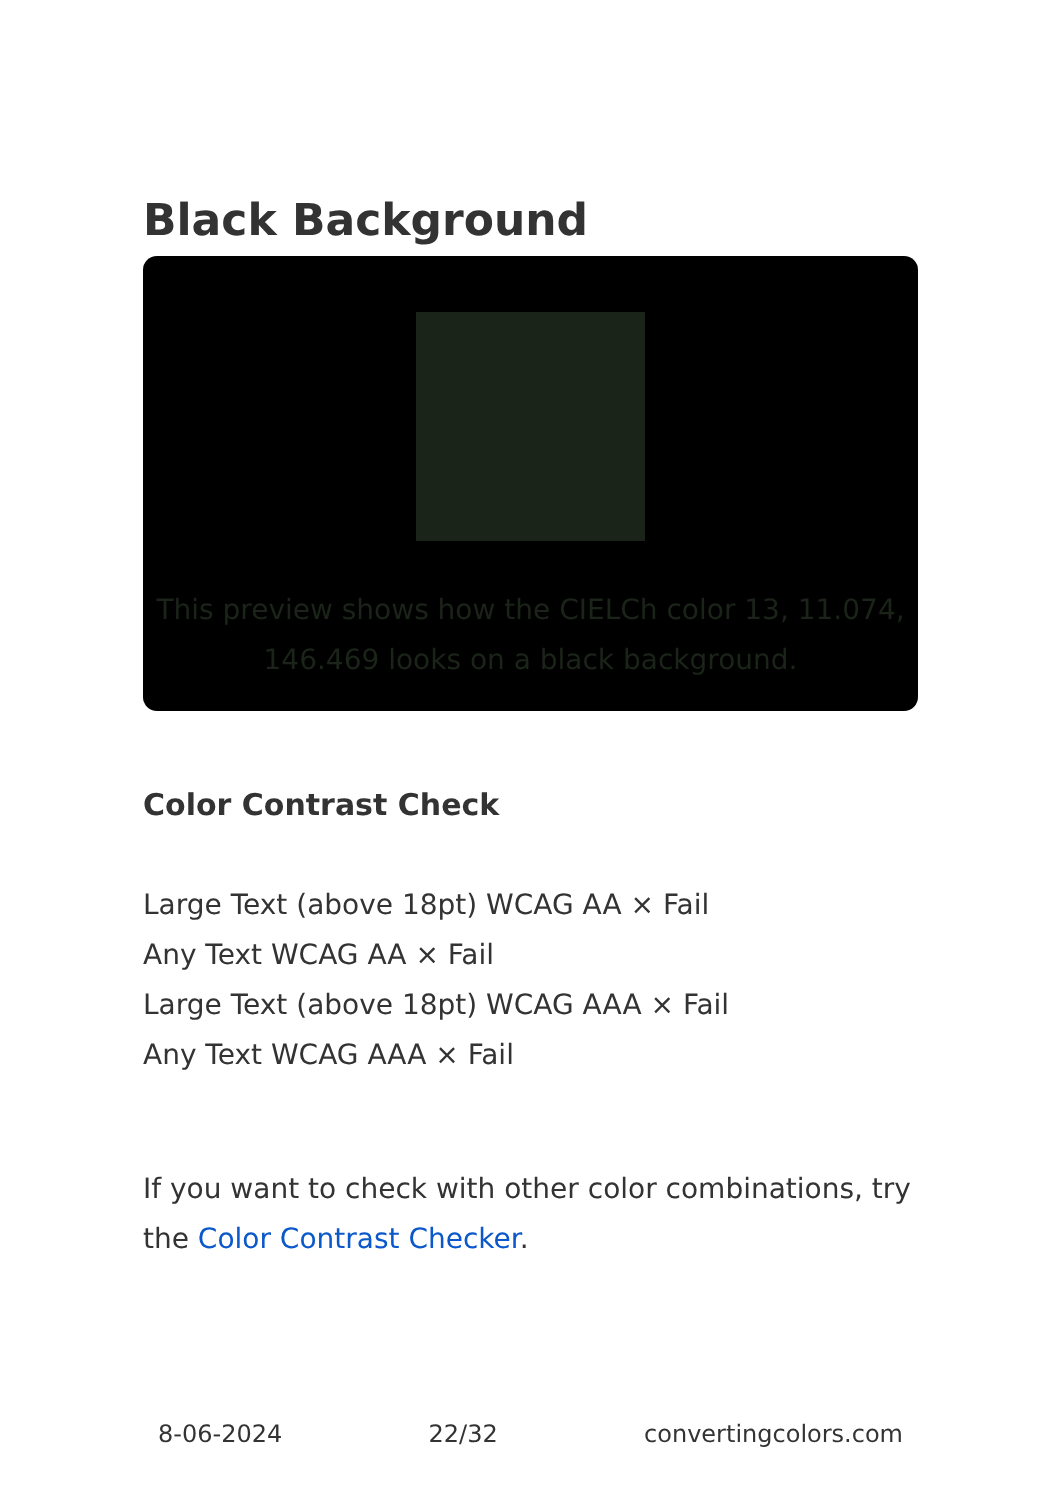Black Background
This preview shows how the CIELCh color 13, 11.074, 146.469 looks on a black background.
Color Contrast Check
Large Text (above 18pt) WCAG AA × Fail
Any Text WCAG AA × Fail
Large Text (above 18pt) WCAG AAA × Fail
Any Text WCAG AAA × Fail
If you want to check with other color combinations, try the Color Contrast Checker.
8-06-2024 22/32 convertingcolors.com